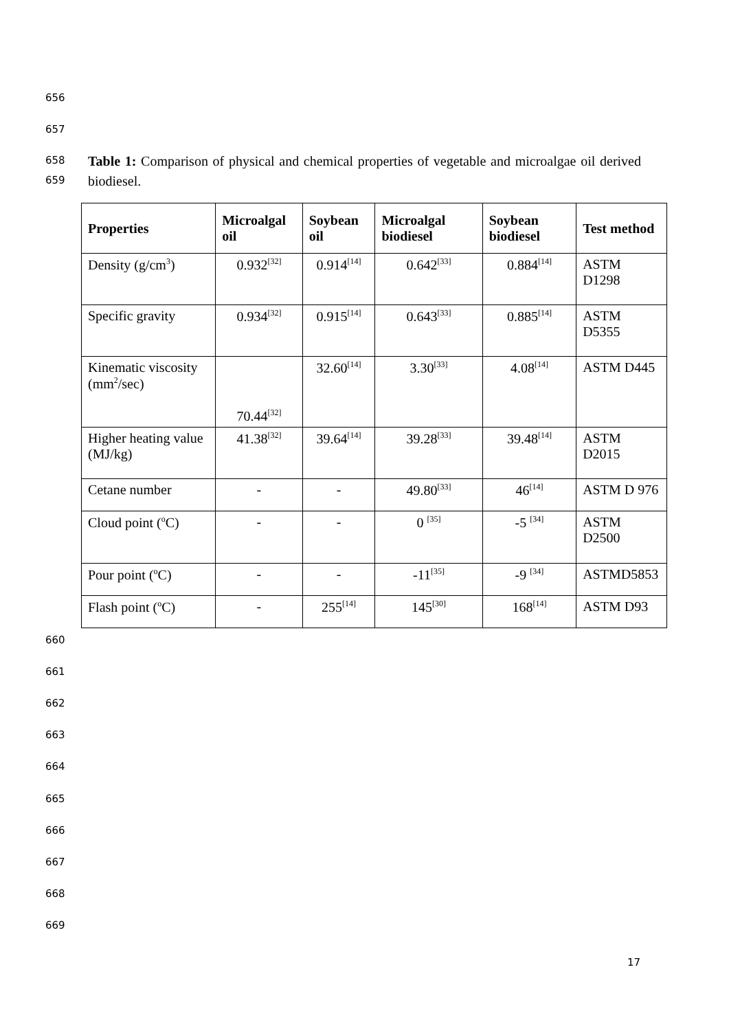656
657
658
659
Table 1: Comparison of physical and chemical properties of vegetable and microalgae oil derived biodiesel.
| Properties | Microalgal oil | Soybean oil | Microalgal biodiesel | Soybean biodiesel | Test method |
| --- | --- | --- | --- | --- | --- |
| Density (g/cm<sup>3</sup>) | 0.932<sup>[32]</sup> | 0.914<sup>[14]</sup> | 0.642<sup>[33]</sup> | 0.884<sup>[14]</sup> | ASTM D1298 |
| Specific gravity | 0.934<sup>[32]</sup> | 0.915<sup>[14]</sup> | 0.643<sup>[33]</sup> | 0.885<sup>[14]</sup> | ASTM D5355 |
| Kinematic viscosity (mm<sup>2</sup>/sec) | 70.44<sup>[32]</sup> | 32.60<sup>[14]</sup> | 3.30<sup>[33]</sup> | 4.08<sup>[14]</sup> | ASTM D445 |
| Higher heating value (MJ/kg) | 41.38<sup>[32]</sup> | 39.64<sup>[14]</sup> | 39.28<sup>[33]</sup> | 39.48<sup>[14]</sup> | ASTM D2015 |
| Cetane number | - | - | 49.80<sup>[33]</sup> | 46<sup>[14]</sup> | ASTM D 976 |
| Cloud point (<sup>o</sup>C) | - | - | 0 <sup>[35]</sup> | -5 <sup>[34]</sup> | ASTM D2500 |
| Pour point (<sup>o</sup>C) | - | - | -11<sup>[35]</sup> | -9 <sup>[34]</sup> | ASTMD5853 |
| Flash point (<sup>o</sup>C) | - | 255<sup>[14]</sup> | 145<sup>[30]</sup> | 168<sup>[14]</sup> | ASTM D93 |
660
661
662
663
664
665
666
667
668
669
17